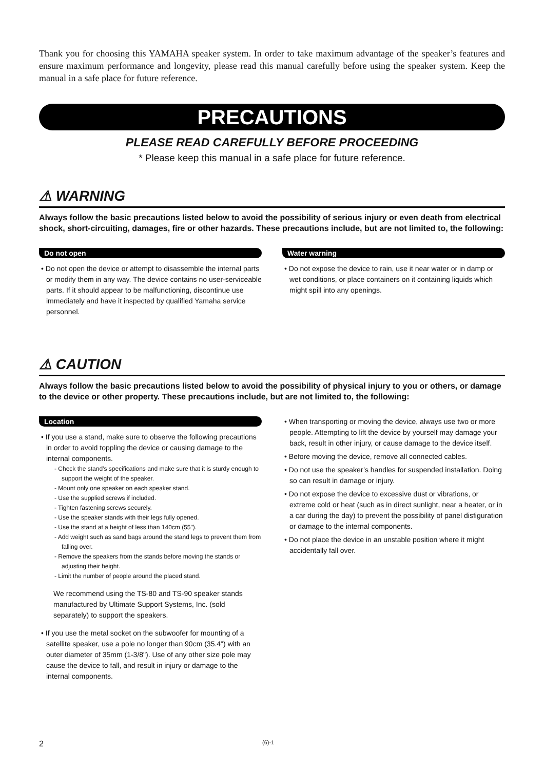Thank you for choosing this YAMAHA speaker system. In order to take maximum advantage of the speaker’s features and ensure maximum performance and longevity, please read this manual carefully before using the speaker system. Keep the manual in a safe place for future reference.
PRECAUTIONS
PLEASE READ CAREFULLY BEFORE PROCEEDING
* Please keep this manual in a safe place for future reference.
⚠ WARNING
Always follow the basic precautions listed below to avoid the possibility of serious injury or even death from electrical shock, short-circuiting, damages, fire or other hazards. These precautions include, but are not limited to, the following:
Do not open
• Do not open the device or attempt to disassemble the internal parts or modify them in any way. The device contains no user-serviceable parts. If it should appear to be malfunctioning, discontinue use immediately and have it inspected by qualified Yamaha service personnel.
Water warning
• Do not expose the device to rain, use it near water or in damp or wet conditions, or place containers on it containing liquids which might spill into any openings.
⚠ CAUTION
Always follow the basic precautions listed below to avoid the possibility of physical injury to you or others, or damage to the device or other property. These precautions include, but are not limited to, the following:
Location
• If you use a stand, make sure to observe the following precautions in order to avoid toppling the device or causing damage to the internal components.
- Check the stand’s specifications and make sure that it is sturdy enough to support the weight of the speaker.
- Mount only one speaker on each speaker stand.
- Use the supplied screws if included.
- Tighten fastening screws securely.
- Use the speaker stands with their legs fully opened.
- Use the stand at a height of less than 140cm (55").
- Add weight such as sand bags around the stand legs to prevent them from falling over.
- Remove the speakers from the stands before moving the stands or adjusting their height.
- Limit the number of people around the placed stand.
We recommend using the TS-80 and TS-90 speaker stands manufactured by Ultimate Support Systems, Inc. (sold separately) to support the speakers.
• If you use the metal socket on the subwoofer for mounting of a satellite speaker, use a pole no longer than 90cm (35.4") with an outer diameter of 35mm (1-3/8"). Use of any other size pole may cause the device to fall, and result in injury or damage to the internal components.
• When transporting or moving the device, always use two or more people. Attempting to lift the device by yourself may damage your back, result in other injury, or cause damage to the device itself.
• Before moving the device, remove all connected cables.
• Do not use the speaker’s handles for suspended installation. Doing so can result in damage or injury.
• Do not expose the device to excessive dust or vibrations, or extreme cold or heat (such as in direct sunlight, near a heater, or in a car during the day) to prevent the possibility of panel disfiguration or damage to the internal components.
• Do not place the device in an unstable position where it might accidentally fall over.
2 (6)-1